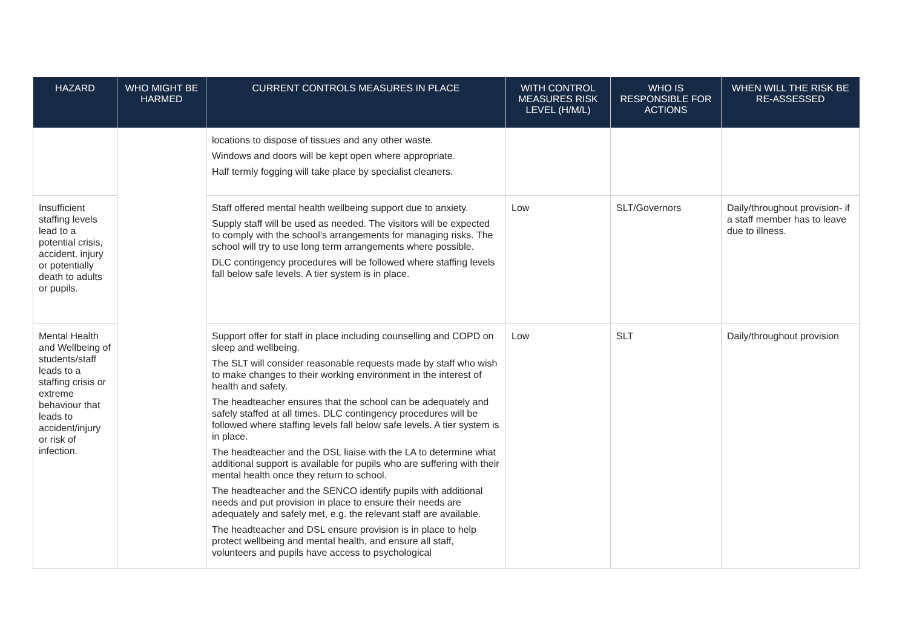| HAZARD | WHO MIGHT BE HARMED | CURRENT CONTROLS MEASURES IN PLACE | WITH CONTROL MEASURES RISK LEVEL (H/M/L) | WHO IS RESPONSIBLE FOR ACTIONS | WHEN WILL THE RISK BE RE-ASSESSED |
| --- | --- | --- | --- | --- | --- |
| | | locations to dispose of tissues and any other waste. Windows and doors will be kept open where appropriate. Half termly fogging will take place by specialist cleaners. | | | |
| Insufficient staffing levels lead to a potential crisis, accident, injury or potentially death to adults or pupils. | | Staff offered mental health wellbeing support due to anxiety. Supply staff will be used as needed. The visitors will be expected to comply with the school’s arrangements for managing risks. The school will try to use long term arrangements where possible. DLC contingency procedures will be followed where staffing levels fall below safe levels. A tier system is in place. | Low | SLT/Governors | Daily/throughout provision- if a staff member has to leave due to illness. |
| Mental Health and Wellbeing of students/staff leads to a staffing crisis or extreme behaviour that leads to accident/injury or risk of infection. | | Support offer for staff in place including counselling and COPD on sleep and wellbeing. The SLT will consider reasonable requests made by staff who wish to make changes to their working environment in the interest of health and safety. The headteacher ensures that the school can be adequately and safely staffed at all times. DLC contingency procedures will be followed where staffing levels fall below safe levels. A tier system is in place. The headteacher and the DSL liaise with the LA to determine what additional support is available for pupils who are suffering with their mental health once they return to school. The headteacher and the SENCO identify pupils with additional needs and put provision in place to ensure their needs are adequately and safely met, e.g. the relevant staff are available. The headteacher and DSL ensure provision is in place to help protect wellbeing and mental health, and ensure all staff, volunteers and pupils have access to psychological | Low | SLT | Daily/throughout provision |